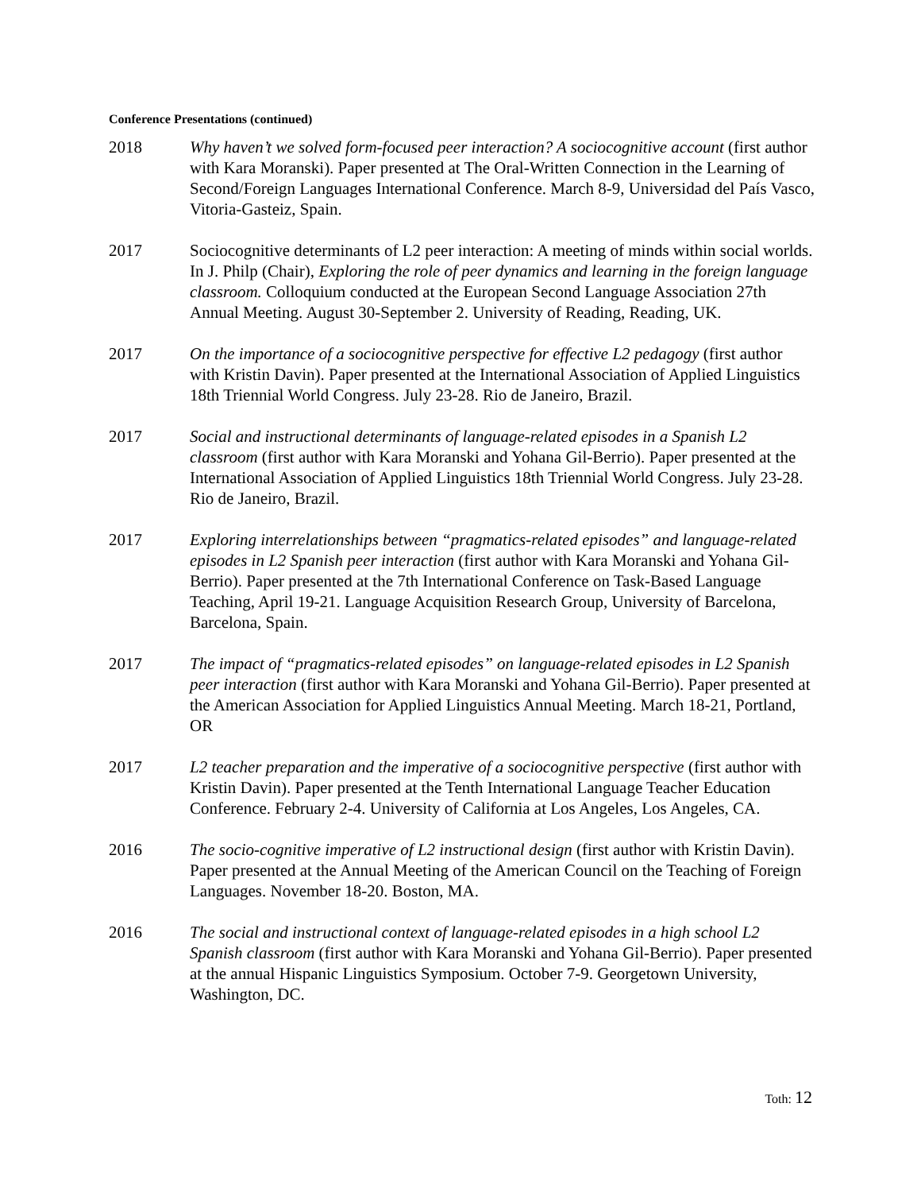Conference Presentations (continued)
2018 Why haven’t we solved form-focused peer interaction? A sociocognitive account (first author with Kara Moranski). Paper presented at The Oral-Written Connection in the Learning of Second/Foreign Languages International Conference. March 8-9, Universidad del País Vasco, Vitoria-Gasteiz, Spain.
2017 Sociocognitive determinants of L2 peer interaction: A meeting of minds within social worlds. In J. Philp (Chair), Exploring the role of peer dynamics and learning in the foreign language classroom. Colloquium conducted at the European Second Language Association 27th Annual Meeting. August 30-September 2. University of Reading, Reading, UK.
2017 On the importance of a sociocognitive perspective for effective L2 pedagogy (first author with Kristin Davin). Paper presented at the International Association of Applied Linguistics 18th Triennial World Congress. July 23-28. Rio de Janeiro, Brazil.
2017 Social and instructional determinants of language-related episodes in a Spanish L2 classroom (first author with Kara Moranski and Yohana Gil-Berrio). Paper presented at the International Association of Applied Linguistics 18th Triennial World Congress. July 23-28. Rio de Janeiro, Brazil.
2017 Exploring interrelationships between “pragmatics-related episodes” and language-related episodes in L2 Spanish peer interaction (first author with Kara Moranski and Yohana Gil-Berrio). Paper presented at the 7th International Conference on Task-Based Language Teaching, April 19-21. Language Acquisition Research Group, University of Barcelona, Barcelona, Spain.
2017 The impact of “pragmatics-related episodes” on language-related episodes in L2 Spanish peer interaction (first author with Kara Moranski and Yohana Gil-Berrio). Paper presented at the American Association for Applied Linguistics Annual Meeting. March 18-21, Portland, OR
2017 L2 teacher preparation and the imperative of a sociocognitive perspective (first author with Kristin Davin). Paper presented at the Tenth International Language Teacher Education Conference. February 2-4. University of California at Los Angeles, Los Angeles, CA.
2016 The socio-cognitive imperative of L2 instructional design (first author with Kristin Davin). Paper presented at the Annual Meeting of the American Council on the Teaching of Foreign Languages. November 18-20. Boston, MA.
2016 The social and instructional context of language-related episodes in a high school L2 Spanish classroom (first author with Kara Moranski and Yohana Gil-Berrio). Paper presented at the annual Hispanic Linguistics Symposium. October 7-9. Georgetown University, Washington, DC.
Toth: 12